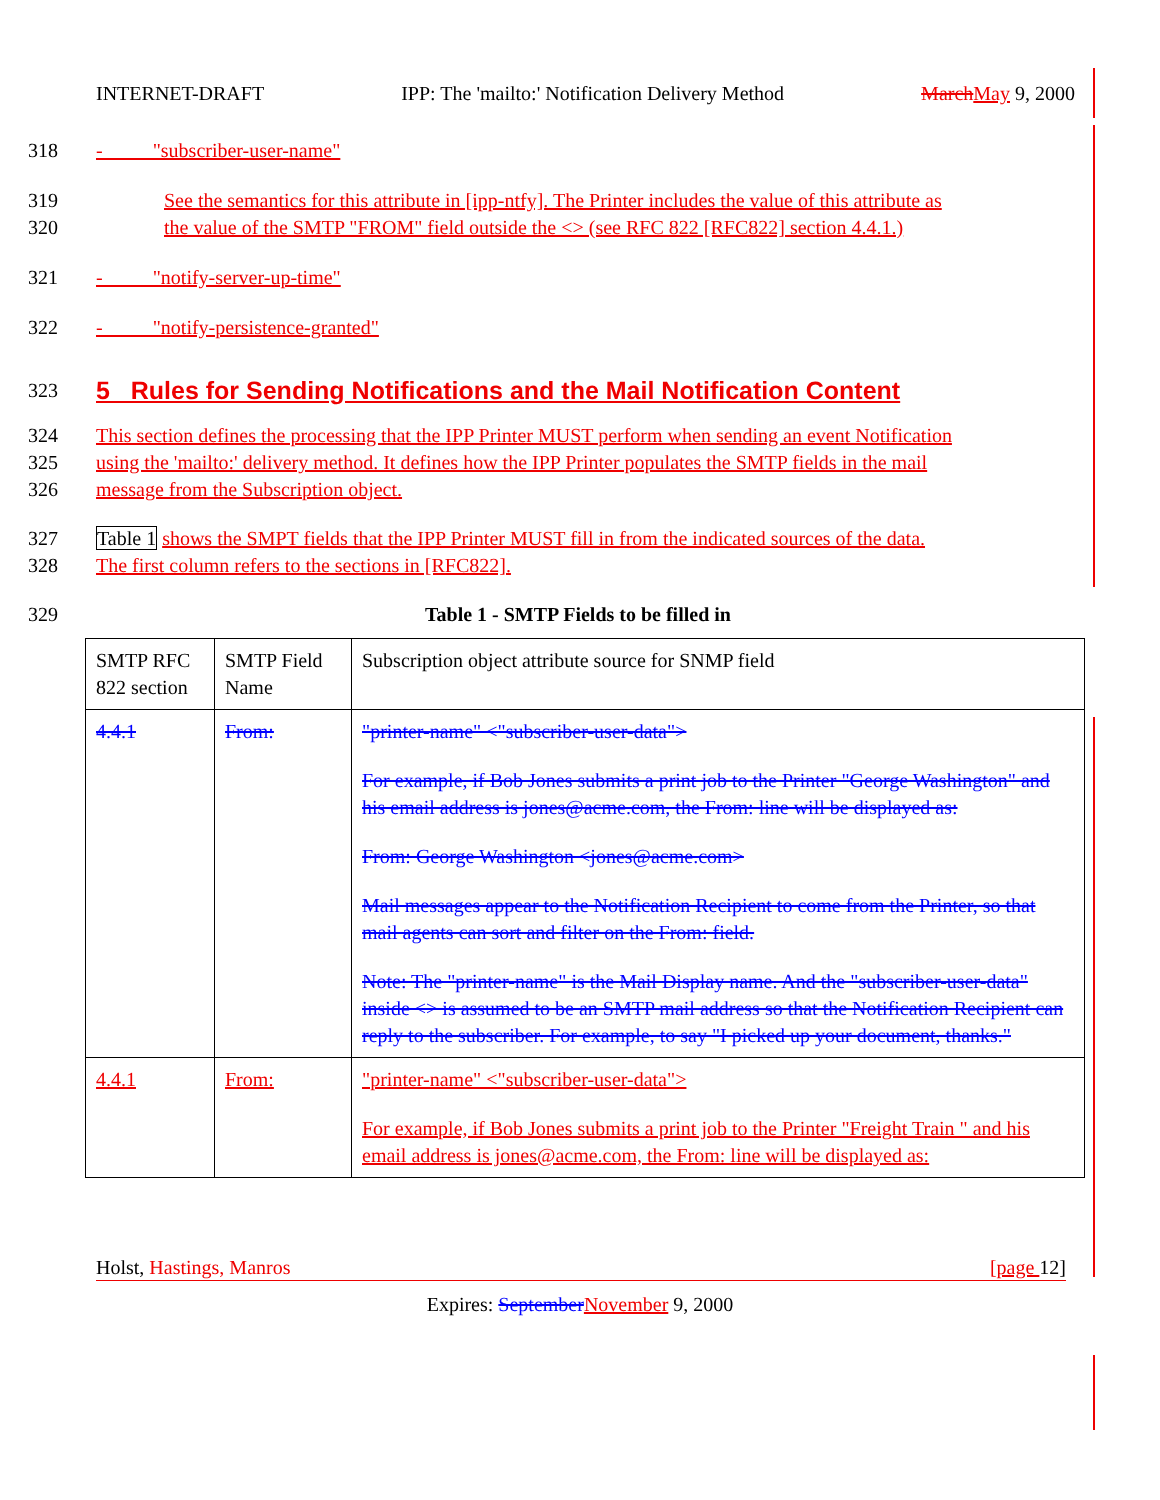INTERNET-DRAFT IPP: The 'mailto:' Notification Delivery Method March May 9, 2000
318 - "subscriber-user-name"
319 See the semantics for this attribute in [ipp-ntfy]. The Printer includes the value of this attribute as
320 the value of the SMTP "FROM" field outside the <> (see RFC 822 [RFC822] section 4.4.1.)
321 - "notify-server-up-time"
322 - "notify-persistence-granted"
323 5 Rules for Sending Notifications and the Mail Notification Content
324 This section defines the processing that the IPP Printer MUST perform when sending an event Notification
325 using the 'mailto:' delivery method. It defines how the IPP Printer populates the SMTP fields in the mail
326 message from the Subscription object.
327 Table 1 shows the SMPT fields that the IPP Printer MUST fill in from the indicated sources of the data.
328 The first column refers to the sections in [RFC822].
329 Table 1 - SMTP Fields to be filled in
| SMTP RFC 822 section | SMTP Field Name | Subscription object attribute source for SNMP field |
| 4.4.1 | From: | "printer-name" <"subscriber-user-data"> For example, if Bob Jones submits a print job to the Printer "George Washington" and his email address is jones@acme.com, the From: line will be displayed as: From: George Washington <jones@acme.com> Mail messages appear to the Notification Recipient to come from the Printer, so that mail agents can sort and filter on the From: field. Note: The "printer-name" is the Mail Display name. And the "subscriber-user-data" inside <> is assumed to be an SMTP mail address so that the Notification Recipient can reply to the subscriber. For example, to say "I picked up your document, thanks." |
| 4.4.1 | From: | "printer-name" <"subscriber-user-data"> For example, if Bob Jones submits a print job to the Printer "Freight Train " and his email address is jones@acme.com, the From: line will be displayed as: |
Holst, Hastings, Manros [page 12]
Expires: September November 9, 2000